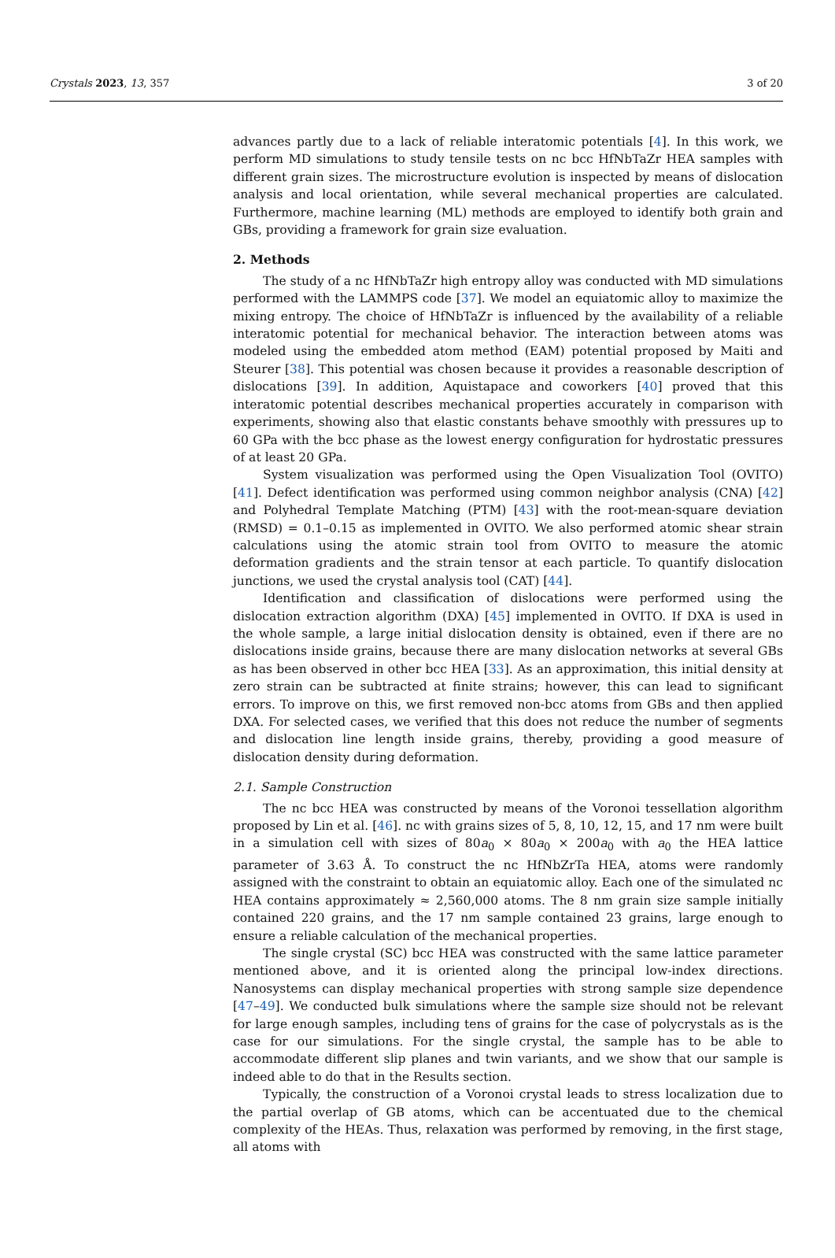Crystals 2023, 13, 357 3 of 20
advances partly due to a lack of reliable interatomic potentials [4]. In this work, we perform MD simulations to study tensile tests on nc bcc HfNbTaZr HEA samples with different grain sizes. The microstructure evolution is inspected by means of dislocation analysis and local orientation, while several mechanical properties are calculated. Furthermore, machine learning (ML) methods are employed to identify both grain and GBs, providing a framework for grain size evaluation.
2. Methods
The study of a nc HfNbTaZr high entropy alloy was conducted with MD simulations performed with the LAMMPS code [37]. We model an equiatomic alloy to maximize the mixing entropy. The choice of HfNbTaZr is influenced by the availability of a reliable interatomic potential for mechanical behavior. The interaction between atoms was modeled using the embedded atom method (EAM) potential proposed by Maiti and Steurer [38]. This potential was chosen because it provides a reasonable description of dislocations [39]. In addition, Aquistapace and coworkers [40] proved that this interatomic potential describes mechanical properties accurately in comparison with experiments, showing also that elastic constants behave smoothly with pressures up to 60 GPa with the bcc phase as the lowest energy configuration for hydrostatic pressures of at least 20 GPa.
System visualization was performed using the Open Visualization Tool (OVITO) [41]. Defect identification was performed using common neighbor analysis (CNA) [42] and Polyhedral Template Matching (PTM) [43] with the root-mean-square deviation (RMSD) = 0.1–0.15 as implemented in OVITO. We also performed atomic shear strain calculations using the atomic strain tool from OVITO to measure the atomic deformation gradients and the strain tensor at each particle. To quantify dislocation junctions, we used the crystal analysis tool (CAT) [44].
Identification and classification of dislocations were performed using the dislocation extraction algorithm (DXA) [45] implemented in OVITO. If DXA is used in the whole sample, a large initial dislocation density is obtained, even if there are no dislocations inside grains, because there are many dislocation networks at several GBs as has been observed in other bcc HEA [33]. As an approximation, this initial density at zero strain can be subtracted at finite strains; however, this can lead to significant errors. To improve on this, we first removed non-bcc atoms from GBs and then applied DXA. For selected cases, we verified that this does not reduce the number of segments and dislocation line length inside grains, thereby, providing a good measure of dislocation density during deformation.
2.1. Sample Construction
The nc bcc HEA was constructed by means of the Voronoi tessellation algorithm proposed by Lin et al. [46]. nc with grains sizes of 5, 8, 10, 12, 15, and 17 nm were built in a simulation cell with sizes of 80a<sub>0</sub> × 80a<sub>0</sub> × 200a<sub>0</sub> with a<sub>0</sub> the HEA lattice parameter of 3.63 Å. To construct the nc HfNbZrTa HEA, atoms were randomly assigned with the constraint to obtain an equiatomic alloy. Each one of the simulated nc HEA contains approximately ≈ 2,560,000 atoms. The 8 nm grain size sample initially contained 220 grains, and the 17 nm sample contained 23 grains, large enough to ensure a reliable calculation of the mechanical properties.
The single crystal (SC) bcc HEA was constructed with the same lattice parameter mentioned above, and it is oriented along the principal low-index directions. Nanosystems can display mechanical properties with strong sample size dependence [47–49]. We conducted bulk simulations where the sample size should not be relevant for large enough samples, including tens of grains for the case of polycrystals as is the case for our simulations. For the single crystal, the sample has to be able to accommodate different slip planes and twin variants, and we show that our sample is indeed able to do that in the Results section.
Typically, the construction of a Voronoi crystal leads to stress localization due to the partial overlap of GB atoms, which can be accentuated due to the chemical complexity of the HEAs. Thus, relaxation was performed by removing, in the first stage, all atoms with